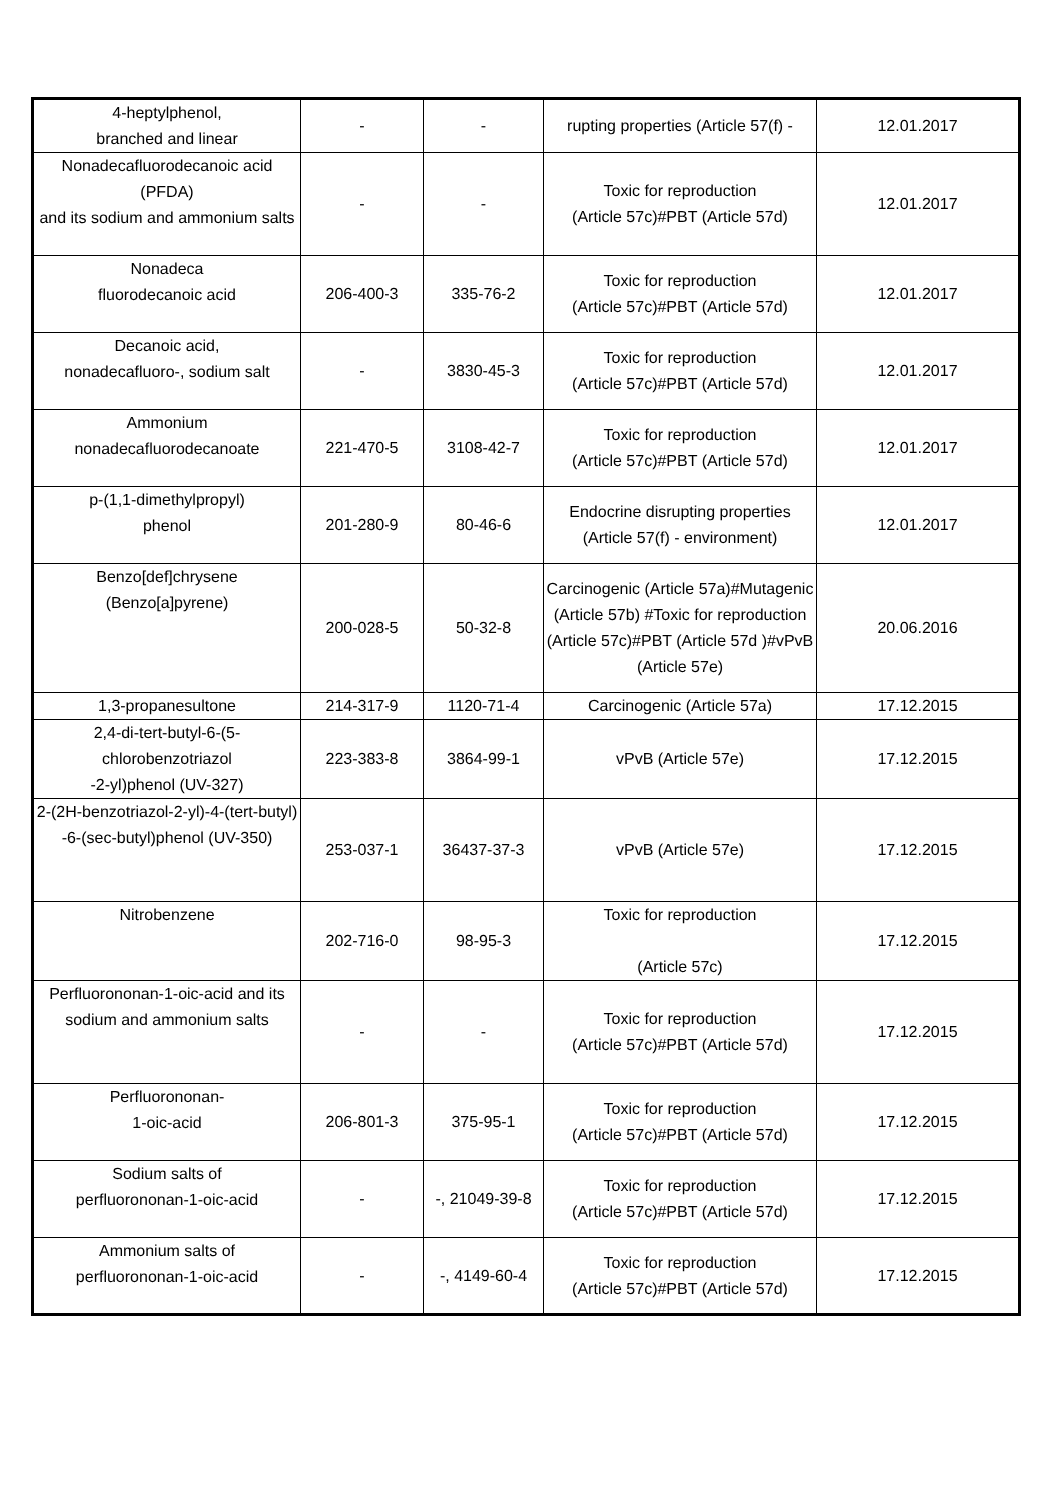| 4-heptylphenol, branched and linear | - | - | rupting properties (Article 57(f) - | 12.01.2017 |
| Nonadecafluorodecanoic acid (PFDA) and its sodium and ammonium salts | - | - | Toxic for reproduction (Article 57c)#PBT (Article 57d) | 12.01.2017 |
| Nonadeca fluorodecanoic acid | 206-400-3 | 335-76-2 | Toxic for reproduction (Article 57c)#PBT (Article 57d) | 12.01.2017 |
| Decanoic acid, nonadecafluoro-, sodium salt | - | 3830-45-3 | Toxic for reproduction (Article 57c)#PBT (Article 57d) | 12.01.2017 |
| Ammonium nonadecafluorodecanoate | 221-470-5 | 3108-42-7 | Toxic for reproduction (Article 57c)#PBT (Article 57d) | 12.01.2017 |
| p-(1,1-dimethylpropyl) phenol | 201-280-9 | 80-46-6 | Endocrine disrupting properties (Article 57(f) - environment) | 12.01.2017 |
| Benzo[def]chrysene (Benzo[a]pyrene) | 200-028-5 | 50-32-8 | Carcinogenic (Article 57a)#Mutagenic (Article 57b) #Toxic for reproduction (Article 57c)#PBT (Article 57d )#vPvB (Article 57e) | 20.06.2016 |
| 1,3-propanesultone | 214-317-9 | 1120-71-4 | Carcinogenic (Article 57a) | 17.12.2015 |
| 2,4-di-tert-butyl-6-(5-chlorobenzotriazol -2-yl)phenol (UV-327) | 223-383-8 | 3864-99-1 | vPvB (Article 57e) | 17.12.2015 |
| 2-(2H-benzotriazol-2-yl)-4-(tert-butyl) -6-(sec-butyl)phenol (UV-350) | 253-037-1 | 36437-37-3 | vPvB (Article 57e) | 17.12.2015 |
| Nitrobenzene | 202-716-0 | 98-95-3 | Toxic for reproduction (Article 57c) | 17.12.2015 |
| Perfluorononan-1-oic-acid and its sodium and ammonium salts | - | - | Toxic for reproduction (Article 57c)#PBT (Article 57d) | 17.12.2015 |
| Perfluorononan- 1-oic-acid | 206-801-3 | 375-95-1 | Toxic for reproduction (Article 57c)#PBT (Article 57d) | 17.12.2015 |
| Sodium salts of perfluorononan-1-oic-acid | - | -, 21049-39-8 | Toxic for reproduction (Article 57c)#PBT (Article 57d) | 17.12.2015 |
| Ammonium salts of perfluorononan-1-oic-acid | - | -, 4149-60-4 | Toxic for reproduction (Article 57c)#PBT (Article 57d) | 17.12.2015 |